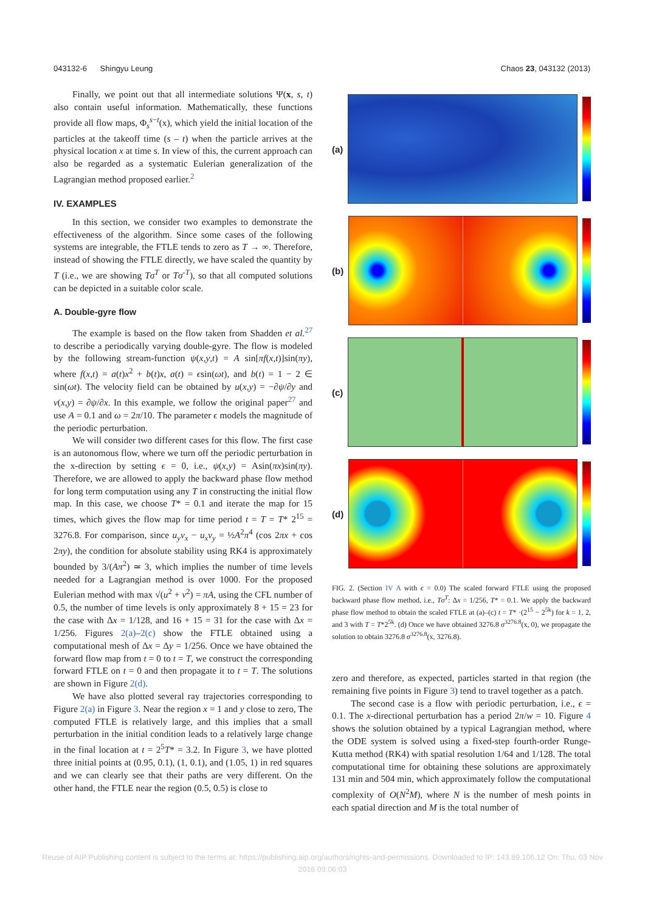043132-6 Shingyu Leung Chaos 23, 043132 (2013)
Finally, we point out that all intermediate solutions Ψ(x, s, t) also contain useful information. Mathematically, these functions provide all flow maps, Φ<sub>s</sub><sup>s−t</sup>(x), which yield the initial location of the particles at the takeoff time (s – t) when the particle arrives at the physical location x at time s. In view of this, the current approach can also be regarded as a systematic Eulerian generalization of the Lagrangian method proposed earlier.<sup>2</sup>
IV. EXAMPLES
In this section, we consider two examples to demonstrate the effectiveness of the algorithm. Since some cases of the following systems are integrable, the FTLE tends to zero as T → ∞. Therefore, instead of showing the FTLE directly, we have scaled the quantity by T (i.e., we are showing Tσ<sup>T</sup> or Tσ<sup>-T</sup>), so that all computed solutions can be depicted in a suitable color scale.
A. Double-gyre flow
The example is based on the flow taken from Shadden et al.<sup>27</sup> to describe a periodically varying double-gyre. The flow is modeled by the following stream-function ψ(x,y,t) = A sin[πf(x,t)]sin(πy), where f(x,t) = a(t)x<sup>2</sup> + b(t)x, a(t) = ϵsin(ωt), and b(t) = 1 − 2 ∈ sin(ωt). The velocity field can be obtained by u(x,y) = −∂ψ/∂y and v(x,y) = ∂ψ/∂x. In this example, we follow the original paper<sup>27</sup> and use A = 0.1 and ω = 2π/10. The parameter ϵ models the magnitude of the periodic perturbation.
We will consider two different cases for this flow. The first case is an autonomous flow, where we turn off the periodic perturbation in the x-direction by setting ϵ = 0, i.e., ψ(x,y) = Asin(πx)sin(πy). Therefore, we are allowed to apply the backward phase flow method for long term computation using any T in constructing the initial flow map. In this case, we choose T* = 0.1 and iterate the map for 15 times, which gives the flow map for time period t = T = T* 2<sup>15</sup> = 3276.8. For comparison, since u<sub>y</sub>v<sub>x</sub> − u<sub>x</sub>v<sub>y</sub> = ½A<sup>2</sup>π<sup>4</sup> (cos 2πx + cos 2πy), the condition for absolute stability using RK4 is approximately bounded by 3/(Aπ<sup>2</sup>) ≃ 3, which implies the number of time levels needed for a Lagrangian method is over 1000. For the proposed Eulerian method with max √(u<sup>2</sup> + v<sup>2</sup>) = πA, using the CFL number of 0.5, the number of time levels is only approximately 8 + 15 = 23 for the case with Δx = 1/128, and 16 + 15 = 31 for the case with Δx = 1/256. Figures 2(a)–2(c) show the FTLE obtained using a computational mesh of Δx = Δy = 1/256. Once we have obtained the forward flow map from t = 0 to t = T, we construct the corresponding forward FTLE on t = 0 and then propagate it to t = T. The solutions are shown in Figure 2(d).
We have also plotted several ray trajectories corresponding to Figure 2(a) in Figure 3. Near the region x = 1 and y close to zero, The computed FTLE is relatively large, and this implies that a small perturbation in the initial condition leads to a relatively large change in the final location at t = 2<sup>5</sup>T* = 3.2. In Figure 3, we have plotted three initial points at (0.95, 0.1), (1, 0.1), and (1.05, 1) in red squares and we can clearly see that their paths are very different. On the other hand, the FTLE near the region (0.5, 0.5) is close to
(a)
(b)
(c)
(d)
FIG. 2. (Section IV A with ϵ = 0.0) The scaled forward FTLE using the proposed backward phase flow method, i.e., Tσ<sup>T</sup>: Δx = 1/256, T* = 0.1. We apply the backward phase flow method to obtain the scaled FTLE at (a)–(c) t = T* ·(2<sup>15</sup> − 2<sup>5k</sup>) for k = 1, 2, and 3 with T = T*2<sup>5k</sup>. (d) Once we have obtained 3276.8 σ<sup>3276.8</sup>(x, 0), we propagate the solution to obtain 3276.8 σ<sup>3276.8</sup>(x, 3276.8).
zero and therefore, as expected, particles started in that region (the remaining five points in Figure 3) tend to travel together as a patch.
The second case is a flow with periodic perturbation, i.e., ϵ = 0.1. The x-directional perturbation has a period 2π/w = 10. Figure 4 shows the solution obtained by a typical Lagrangian method, where the ODE system is solved using a fixed-step fourth-order Runge-Kutta method (RK4) with spatial resolution 1/64 and 1/128. The total computational time for obtaining these solutions are approximately 131 min and 504 min, which approximately follow the computational complexity of O(N<sup>2</sup>M), where N is the number of mesh points in each spatial direction and M is the total number of
Reuse of AIP Publishing content is subject to the terms at: https://publishing.aip.org/authors/rights-and-permissions. Downloaded to IP: 143.89.106.12 On: Thu, 03 Nov
2016 09:06:03